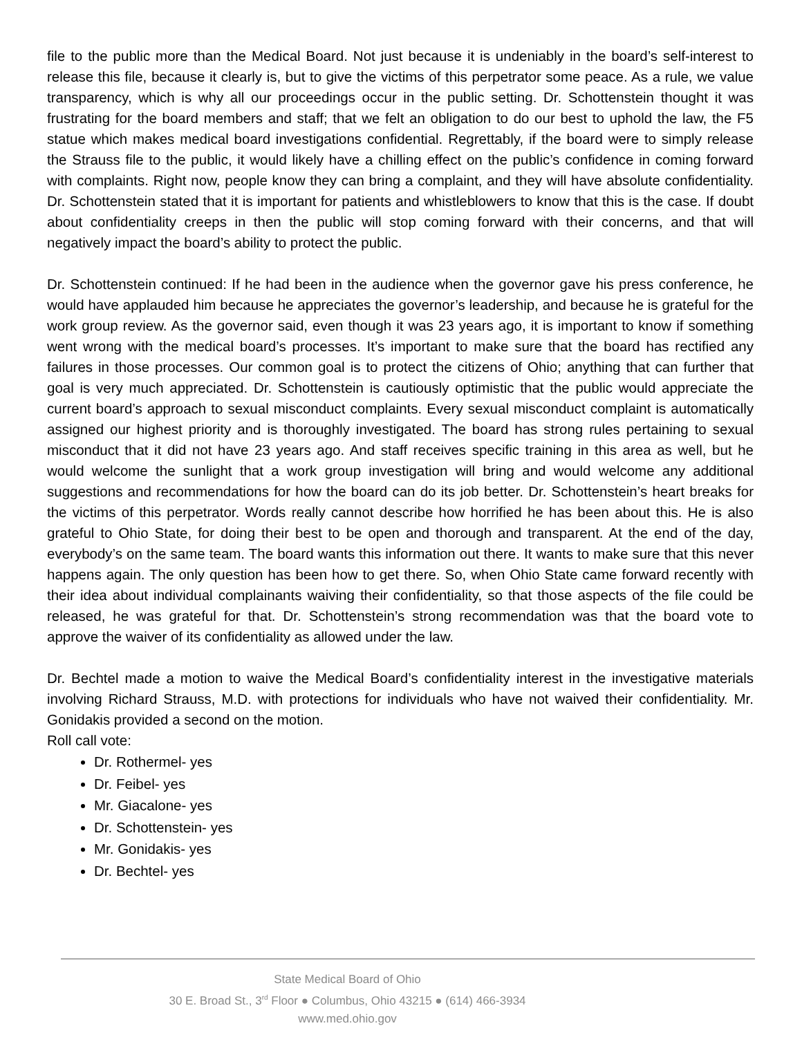file to the public more than the Medical Board. Not just because it is undeniably in the board’s self-interest to release this file, because it clearly is, but to give the victims of this perpetrator some peace. As a rule, we value transparency, which is why all our proceedings occur in the public setting. Dr. Schottenstein thought it was frustrating for the board members and staff; that we felt an obligation to do our best to uphold the law, the F5 statue which makes medical board investigations confidential. Regrettably, if the board were to simply release the Strauss file to the public, it would likely have a chilling effect on the public’s confidence in coming forward with complaints. Right now, people know they can bring a complaint, and they will have absolute confidentiality. Dr. Schottenstein stated that it is important for patients and whistleblowers to know that this is the case. If doubt about confidentiality creeps in then the public will stop coming forward with their concerns, and that will negatively impact the board’s ability to protect the public.
Dr. Schottenstein continued: If he had been in the audience when the governor gave his press conference, he would have applauded him because he appreciates the governor’s leadership, and because he is grateful for the work group review. As the governor said, even though it was 23 years ago, it is important to know if something went wrong with the medical board’s processes. It’s important to make sure that the board has rectified any failures in those processes. Our common goal is to protect the citizens of Ohio; anything that can further that goal is very much appreciated. Dr. Schottenstein is cautiously optimistic that the public would appreciate the current board’s approach to sexual misconduct complaints. Every sexual misconduct complaint is automatically assigned our highest priority and is thoroughly investigated. The board has strong rules pertaining to sexual misconduct that it did not have 23 years ago. And staff receives specific training in this area as well, but he would welcome the sunlight that a work group investigation will bring and would welcome any additional suggestions and recommendations for how the board can do its job better. Dr. Schottenstein’s heart breaks for the victims of this perpetrator. Words really cannot describe how horrified he has been about this. He is also grateful to Ohio State, for doing their best to be open and thorough and transparent. At the end of the day, everybody’s on the same team. The board wants this information out there. It wants to make sure that this never happens again. The only question has been how to get there. So, when Ohio State came forward recently with their idea about individual complainants waiving their confidentiality, so that those aspects of the file could be released, he was grateful for that. Dr. Schottenstein’s strong recommendation was that the board vote to approve the waiver of its confidentiality as allowed under the law.
Dr. Bechtel made a motion to waive the Medical Board’s confidentiality interest in the investigative materials involving Richard Strauss, M.D. with protections for individuals who have not waived their confidentiality. Mr. Gonidakis provided a second on the motion.
Roll call vote:
Dr. Rothermel- yes
Dr. Feibel- yes
Mr. Giacalone- yes
Dr. Schottenstein- yes
Mr. Gonidakis- yes
Dr. Bechtel- yes
State Medical Board of Ohio
30 E. Broad St., 3<sup>rd</sup> Floor ● Columbus, Ohio 43215 ● (614) 466-3934
www.med.ohio.gov